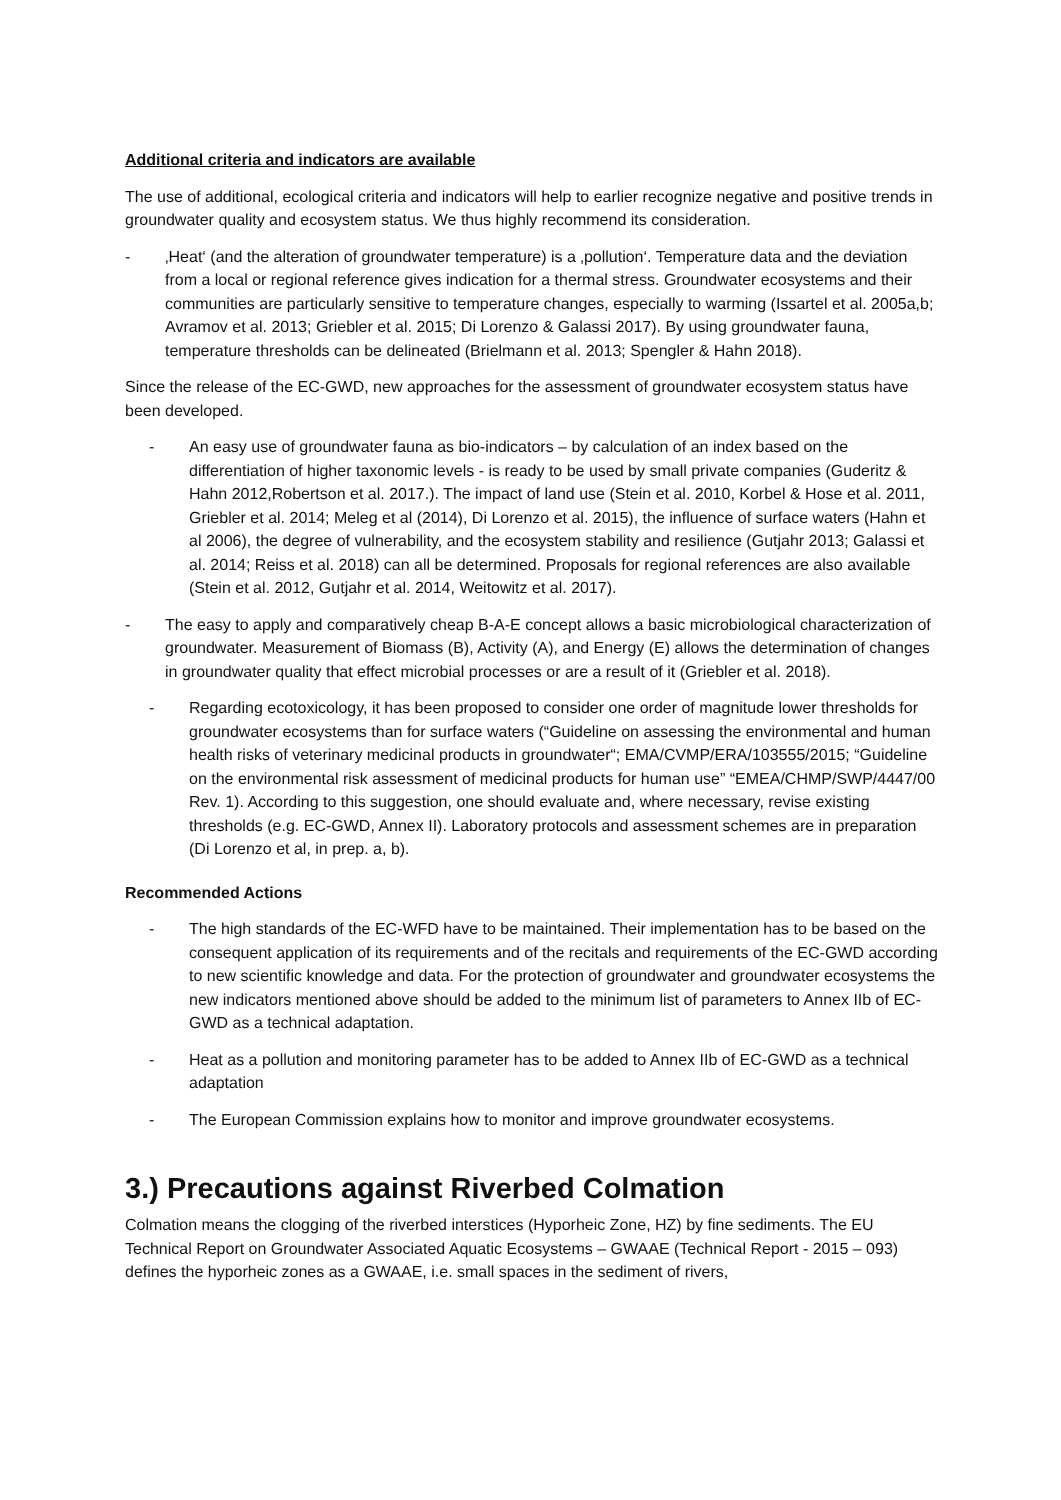Additional criteria and indicators are available
The use of additional, ecological criteria and indicators will help to earlier recognize negative and positive trends in groundwater quality and ecosystem status. We thus highly recommend its consideration.
- ‚Heat‘ (and the alteration of groundwater temperature) is a ‚pollution‘. Temperature data and the deviation from a local or regional reference gives indication for a thermal stress. Groundwater ecosystems and their communities are particularly sensitive to temperature changes, especially to warming (Issartel et al. 2005a,b; Avramov et al. 2013; Griebler et al. 2015; Di Lorenzo & Galassi 2017). By using groundwater fauna, temperature thresholds can be delineated (Brielmann et al. 2013; Spengler & Hahn 2018).
Since the release of the EC-GWD, new approaches for the assessment of groundwater ecosystem status have been developed.
- An easy use of groundwater fauna as bio-indicators – by calculation of an index based on the differentiation of higher taxonomic levels - is ready to be used by small private companies (Guderitz & Hahn 2012,Robertson et al. 2017.). The impact of land use (Stein et al. 2010, Korbel & Hose et al. 2011, Griebler et al. 2014; Meleg et al (2014), Di Lorenzo et al. 2015), the influence of surface waters (Hahn et al 2006), the degree of vulnerability, and the ecosystem stability and resilience (Gutjahr 2013; Galassi et al. 2014; Reiss et al. 2018) can all be determined. Proposals for regional references are also available (Stein et al. 2012, Gutjahr et al. 2014, Weitowitz et al. 2017).
- The easy to apply and comparatively cheap B-A-E concept allows a basic microbiological characterization of groundwater. Measurement of Biomass (B), Activity (A), and Energy (E) allows the determination of changes in groundwater quality that effect microbial processes or are a result of it (Griebler et al. 2018).
- Regarding ecotoxicology, it has been proposed to consider one order of magnitude lower thresholds for groundwater ecosystems than for surface waters (“Guideline on assessing the environmental and human health risks of veterinary medicinal products in groundwater“; EMA/CVMP/ERA/103555/2015; “Guideline on the environmental risk assessment of medicinal products for human use” “EMEA/CHMP/SWP/4447/00 Rev. 1). According to this suggestion, one should evaluate and, where necessary, revise existing thresholds (e.g. EC-GWD, Annex II). Laboratory protocols and assessment schemes are in preparation (Di Lorenzo et al, in prep. a, b).
Recommended Actions
- The high standards of the EC-WFD have to be maintained. Their implementation has to be based on the consequent application of its requirements and of the recitals and requirements of the EC-GWD according to new scientific knowledge and data. For the protection of groundwater and groundwater ecosystems the new indicators mentioned above should be added to the minimum list of parameters to Annex IIb of EC-GWD as a technical adaptation.
- Heat as a pollution and monitoring parameter has to be added to Annex IIb of EC-GWD as a technical adaptation
- The European Commission explains how to monitor and improve groundwater ecosystems.
3.) Precautions against Riverbed Colmation
Colmation means the clogging of the riverbed interstices (Hyporheic Zone, HZ) by fine sediments. The EU Technical Report on Groundwater Associated Aquatic Ecosystems – GWAAE (Technical Report - 2015 – 093) defines the hyporheic zones as a GWAAE, i.e. small spaces in the sediment of rivers,